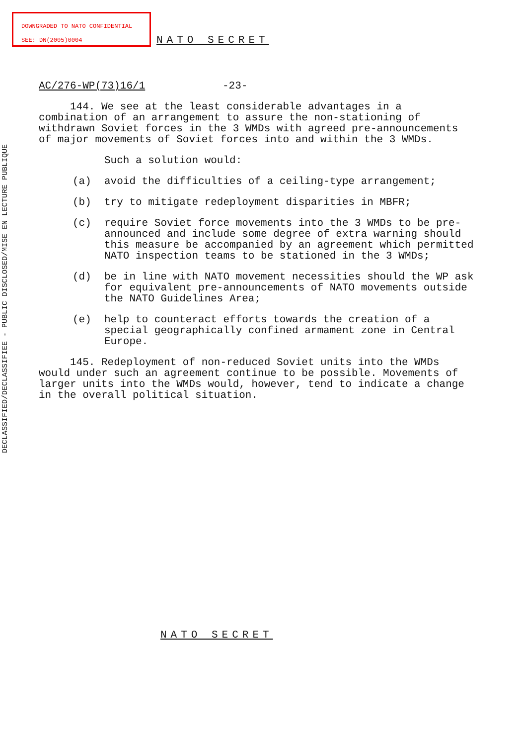DOWNGRADED TO NATO CONFIDENTIAL
SEE: DN(2005)0004
DECLASSIFIED/DECLASSIFIEE - PUBLIC DISCLOSED/MISE EN LECTURE PUBLIQUE
NATO SECRET
AC/276-WP(73)16/1 -23-
144. We see at the least considerable advantages in a combination of an arrangement to assure the non-stationing of withdrawn Soviet forces in the 3 WMDs with agreed pre-announcements of major movements of Soviet forces into and within the 3 WMDs.
Such a solution would:
(a) avoid the difficulties of a ceiling-type arrangement;
(b) try to mitigate redeployment disparities in MBFR;
(c) require Soviet force movements into the 3 WMDs to be pre-announced and include some degree of extra warning should this measure be accompanied by an agreement which permitted NATO inspection teams to be stationed in the 3 WMDs;
(d) be in line with NATO movement necessities should the WP ask for equivalent pre-announcements of NATO movements outside the NATO Guidelines Area;
(e) help to counteract efforts towards the creation of a special geographically confined armament zone in Central Europe.
145. Redeployment of non-reduced Soviet units into the WMDs would under such an agreement continue to be possible. Movements of larger units into the WMDs would, however, tend to indicate a change in the overall political situation.
NATO SECRET